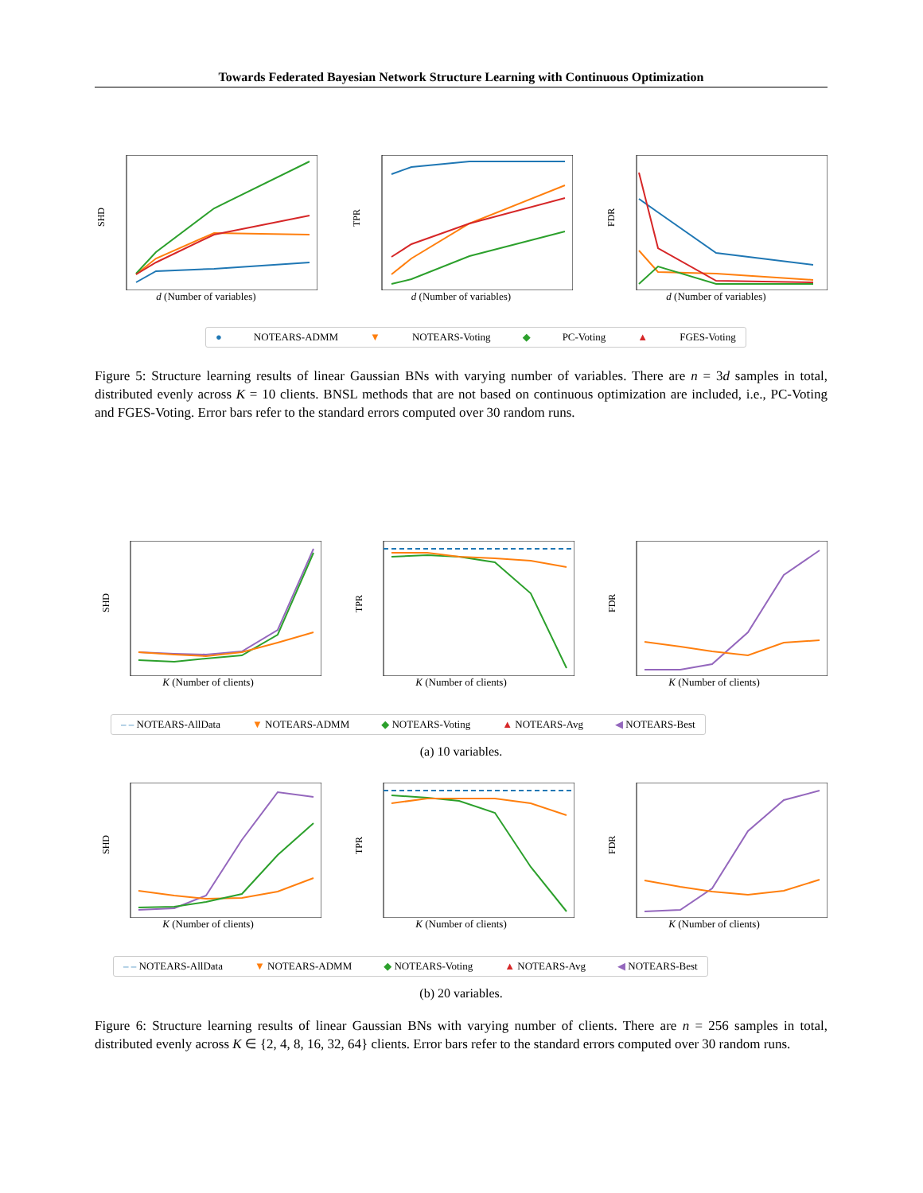Towards Federated Bayesian Network Structure Learning with Continuous Optimization
SHD
d (Number of variables)
TPR
d (Number of variables)
FDR
d (Number of variables)
● NOTEARS-ADMM ▼ NOTEARS-Voting ◆ PC-Voting ▲ FGES-Voting
Figure 5: Structure learning results of linear Gaussian BNs with varying number of variables. There are n = 3d samples in total, distributed evenly across K = 10 clients. BNSL methods that are not based on continuous optimization are included, i.e., PC-Voting and FGES-Voting. Error bars refer to the standard errors computed over 30 random runs.
SHD
K (Number of clients)
TPR
K (Number of clients)
FDR
K (Number of clients)
– – NOTEARS-AllData ▼ NOTEARS-ADMM ◆ NOTEARS-Voting ▲ NOTEARS-Avg ◀ NOTEARS-Best
(a) 10 variables.
SHD
K (Number of clients)
TPR
K (Number of clients)
FDR
K (Number of clients)
– – NOTEARS-AllData ▼ NOTEARS-ADMM ◆ NOTEARS-Voting ▲ NOTEARS-Avg ◀ NOTEARS-Best
(b) 20 variables.
Figure 6: Structure learning results of linear Gaussian BNs with varying number of clients. There are n = 256 samples in total, distributed evenly across K ∈ {2, 4, 8, 16, 32, 64} clients. Error bars refer to the standard errors computed over 30 random runs.